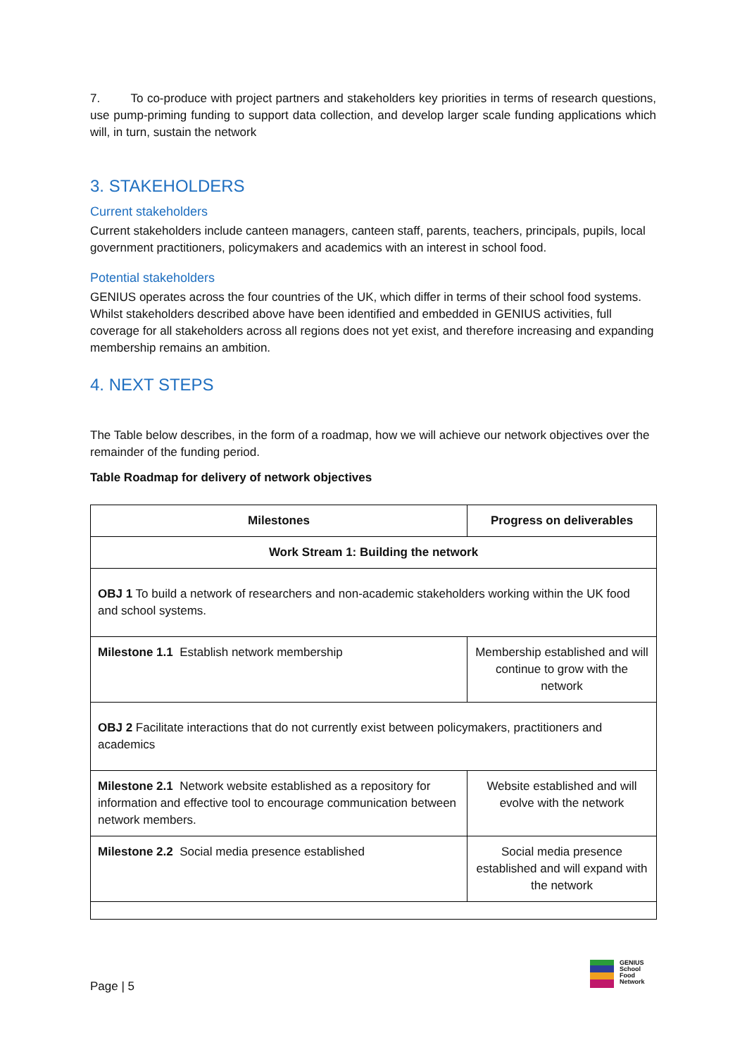7. To co-produce with project partners and stakeholders key priorities in terms of research questions, use pump-priming funding to support data collection, and develop larger scale funding applications which will, in turn, sustain the network
3. STAKEHOLDERS
Current stakeholders
Current stakeholders include canteen managers, canteen staff, parents, teachers, principals, pupils, local government practitioners, policymakers and academics with an interest in school food.
Potential stakeholders
GENIUS operates across the four countries of the UK, which differ in terms of their school food systems. Whilst stakeholders described above have been identified and embedded in GENIUS activities, full coverage for all stakeholders across all regions does not yet exist, and therefore increasing and expanding membership remains an ambition.
4. NEXT STEPS
The Table below describes, in the form of a roadmap, how we will achieve our network objectives over the remainder of the funding period.
Table Roadmap for delivery of network objectives
| Milestones | Progress on deliverables |
| --- | --- |
| Work Stream 1: Building the network | |
| OBJ 1 To build a network of researchers and non-academic stakeholders working within the UK food and school systems. | |
| Milestone 1.1 Establish network membership | Membership established and will continue to grow with the network |
| OBJ 2 Facilitate interactions that do not currently exist between policymakers, practitioners and academics | |
| Milestone 2.1 Network website established as a repository for information and effective tool to encourage communication between network members. | Website established and will evolve with the network |
| Milestone 2.2 Social media presence established | Social media presence established and will expand with the network |
Page | 5
GENIUS
School
Food
Network